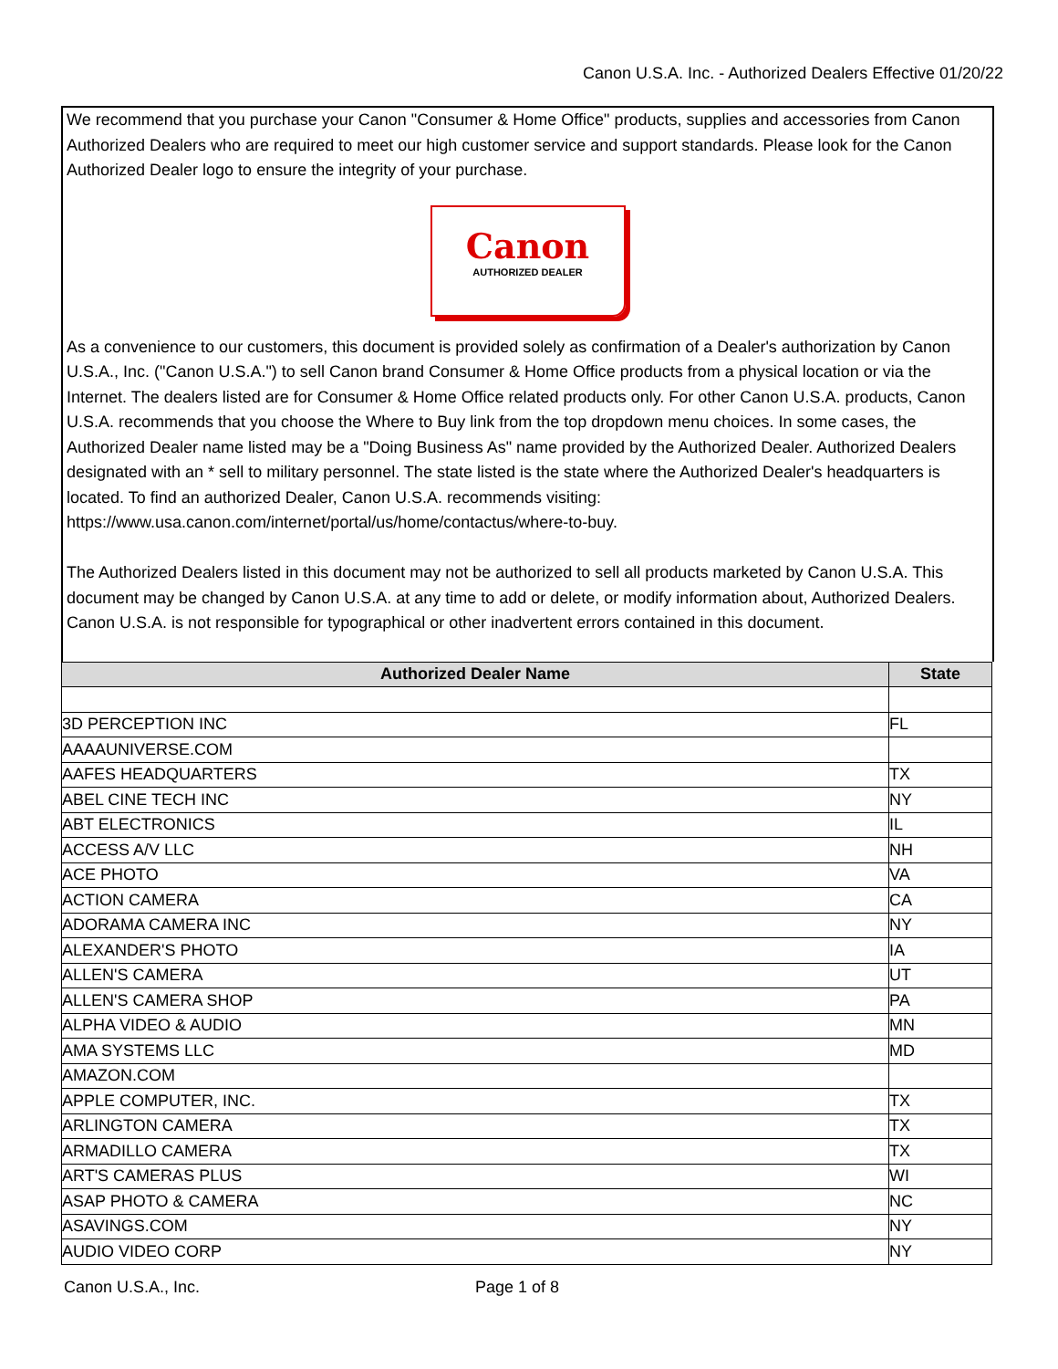Canon U.S.A. Inc. - Authorized Dealers Effective 01/20/22
We recommend that you purchase your Canon "Consumer & Home Office" products, supplies and accessories from Canon Authorized Dealers who are required to meet our high customer service and support standards. Please look for the Canon Authorized Dealer logo to ensure the integrity of your purchase.
Canon
AUTHORIZED DEALER
As a convenience to our customers, this document is provided solely as confirmation of a Dealer's authorization by Canon U.S.A., Inc. ("Canon U.S.A.") to sell Canon brand Consumer & Home Office products from a physical location or via the Internet. The dealers listed are for Consumer & Home Office related products only. For other Canon U.S.A. products, Canon U.S.A. recommends that you choose the Where to Buy link from the top dropdown menu choices. In some cases, the Authorized Dealer name listed may be a "Doing Business As" name provided by the Authorized Dealer. Authorized Dealers designated with an * sell to military personnel. The state listed is the state where the Authorized Dealer's headquarters is located. To find an authorized Dealer, Canon U.S.A. recommends visiting: https://www.usa.canon.com/internet/portal/us/home/contactus/where-to-buy.
The Authorized Dealers listed in this document may not be authorized to sell all products marketed by Canon U.S.A. This document may be changed by Canon U.S.A. at any time to add or delete, or modify information about, Authorized Dealers. Canon U.S.A. is not responsible for typographical or other inadvertent errors contained in this document.
| Authorized Dealer Name | State |
| --- | --- |
| 3D PERCEPTION INC | FL |
| AAAAUNIVERSE.COM | |
| AAFES HEADQUARTERS | TX |
| ABEL CINE TECH INC | NY |
| ABT ELECTRONICS | IL |
| ACCESS A/V LLC | NH |
| ACE PHOTO | VA |
| ACTION CAMERA | CA |
| ADORAMA CAMERA INC | NY |
| ALEXANDER'S PHOTO | IA |
| ALLEN'S CAMERA | UT |
| ALLEN'S CAMERA SHOP | PA |
| ALPHA VIDEO & AUDIO | MN |
| AMA SYSTEMS LLC | MD |
| AMAZON.COM | |
| APPLE COMPUTER, INC. | TX |
| ARLINGTON CAMERA | TX |
| ARMADILLO CAMERA | TX |
| ART'S CAMERAS PLUS | WI |
| ASAP PHOTO & CAMERA | NC |
| ASAVINGS.COM | NY |
| AUDIO VIDEO CORP | NY |
Canon U.S.A., Inc. Page 1 of 8